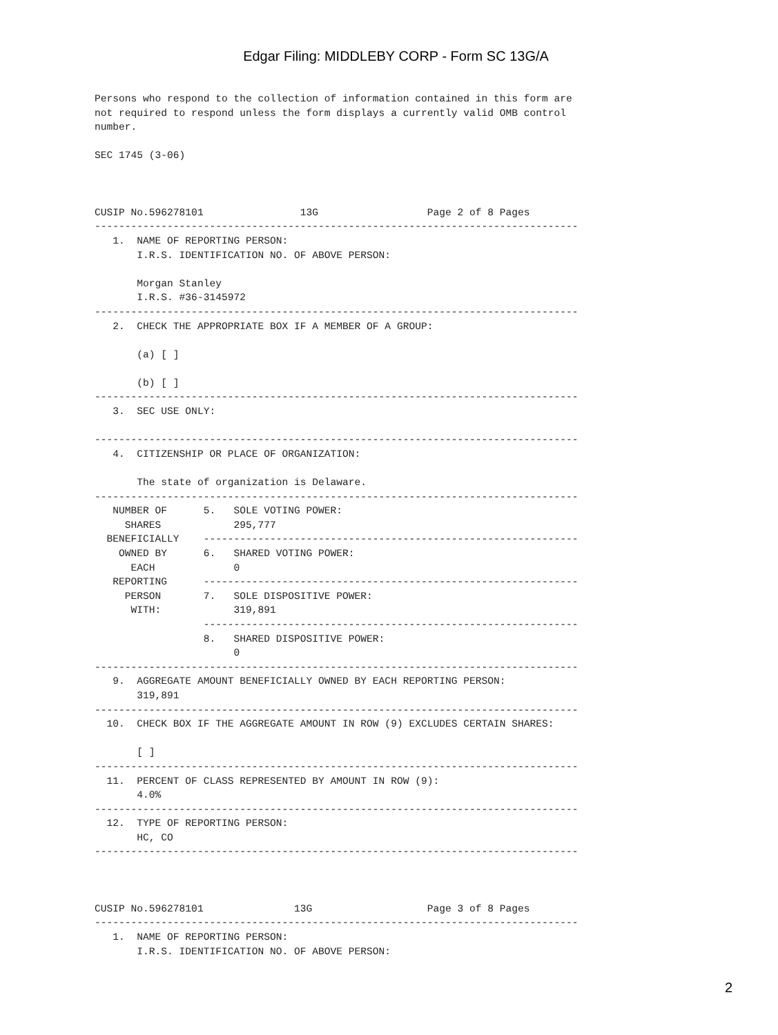Edgar Filing: MIDDLEBY CORP - Form SC 13G/A
Persons who respond to the collection of information contained in this form are
not required to respond unless the form displays a currently valid OMB control
number.

SEC 1745 (3-06)



CUSIP No.596278101                13G                  Page 2 of 8 Pages
--------------------------------------------------------------------------------
   1.  NAME OF REPORTING PERSON:
       I.R.S. IDENTIFICATION NO. OF ABOVE PERSON:

       Morgan Stanley
       I.R.S. #36-3145972
--------------------------------------------------------------------------------
   2.  CHECK THE APPROPRIATE BOX IF A MEMBER OF A GROUP:

       (a) [ ]

       (b) [ ]
--------------------------------------------------------------------------------
   3.  SEC USE ONLY:

--------------------------------------------------------------------------------
   4.  CITIZENSHIP OR PLACE OF ORGANIZATION:

       The state of organization is Delaware.
--------------------------------------------------------------------------------
   NUMBER OF      5.   SOLE VOTING POWER:
     SHARES            295,777
  BENEFICIALLY    --------------------------------------------------------------
    OWNED BY      6.   SHARED VOTING POWER:
      EACH             0
   REPORTING      --------------------------------------------------------------
     PERSON       7.   SOLE DISPOSITIVE POWER:
      WITH:            319,891
                  --------------------------------------------------------------
                  8.   SHARED DISPOSITIVE POWER:
                       0
--------------------------------------------------------------------------------
   9.  AGGREGATE AMOUNT BENEFICIALLY OWNED BY EACH REPORTING PERSON:
       319,891
--------------------------------------------------------------------------------
  10.  CHECK BOX IF THE AGGREGATE AMOUNT IN ROW (9) EXCLUDES CERTAIN SHARES:

       [ ]
--------------------------------------------------------------------------------
  11.  PERCENT OF CLASS REPRESENTED BY AMOUNT IN ROW (9):
       4.0%
--------------------------------------------------------------------------------
  12.  TYPE OF REPORTING PERSON:
       HC, CO
--------------------------------------------------------------------------------



CUSIP No.596278101               13G                   Page 3 of 8 Pages
--------------------------------------------------------------------------------
   1.  NAME OF REPORTING PERSON:
       I.R.S. IDENTIFICATION NO. OF ABOVE PERSON:
2